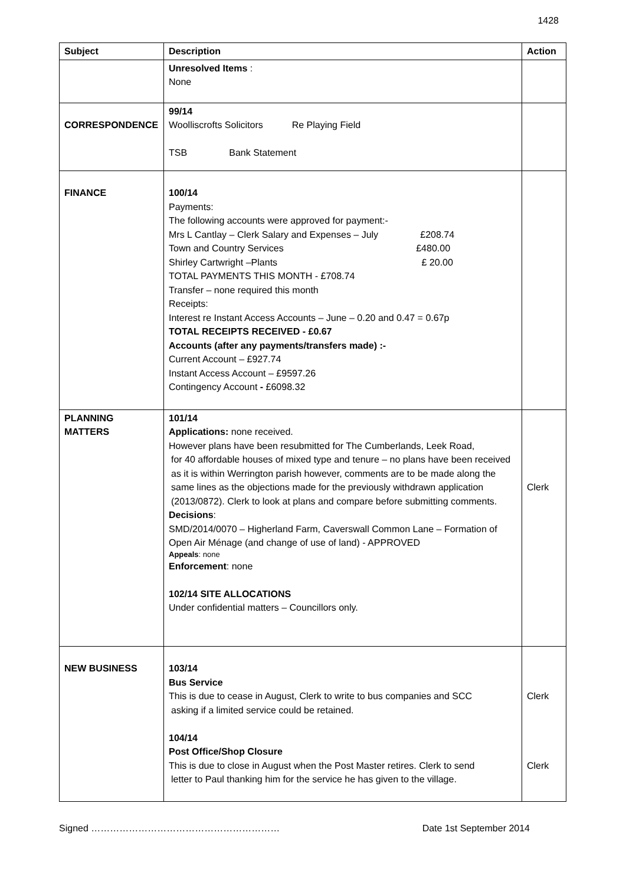1428
| Subject | Description | Action |
| --- | --- | --- |
| | Unresolved Items : None | |
| CORRESPONDENCE | 99/14 Woolliscrofts Solicitors Re Playing Field TSB Bank Statement | |
| FINANCE | 100/14 Payments: The following accounts were approved for payment:- Mrs L Cantlay – Clerk Salary and Expenses – July £208.74 Town and Country Services £480.00 Shirley Cartwright –Plants £ 20.00 TOTAL PAYMENTS THIS MONTH - £708.74 Transfer – none required this month Receipts: Interest re Instant Access Accounts – June – 0.20 and 0.47 = 0.67p TOTAL RECEIPTS RECEIVED - £0.67 Accounts (after any payments/transfers made) :- Current Account – £927.74 Instant Access Account – £9597.26 Contingency Account - £6098.32 | |
| PLANNING MATTERS | 101/14 Applications: none received. However plans have been resubmitted for The Cumberlands, Leek Road, for 40 affordable houses of mixed type and tenure – no plans have been received as it is within Werrington parish however, comments are to be made along the same lines as the objections made for the previously withdrawn application (2013/0872). Clerk to look at plans and compare before submitting comments. Decisions : SMD/2014/0070 – Higherland Farm, Caverswall Common Lane – Formation of Open Air Ménage (and change of use of land) - APPROVED Appeals : none Enforcement : none 102/14 SITE ALLOCATIONS Under confidential matters – Councillors only. | Clerk |
| NEW BUSINESS | 103/14 Bus Service This is due to cease in August, Clerk to write to bus companies and SCC asking if a limited service could be retained. 104/14 Post Office/Shop Closure This is due to close in August when the Post Master retires. Clerk to send letter to Paul thanking him for the service he has given to the village. | Clerk Clerk |
Signed …………………………………………………… Date 1st September 2014